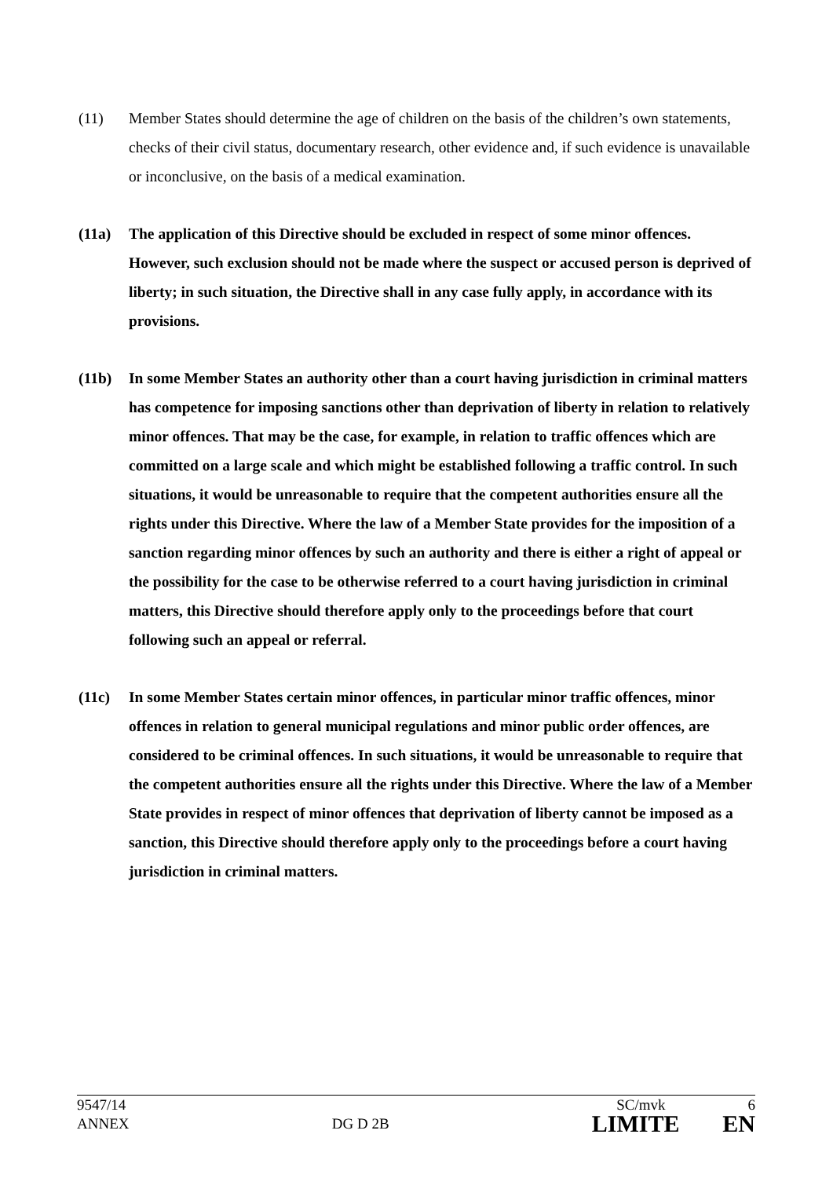(11) Member States should determine the age of children on the basis of the children’s own statements, checks of their civil status, documentary research, other evidence and, if such evidence is unavailable or inconclusive, on the basis of a medical examination.
(11a) The application of this Directive should be excluded in respect of some minor offences. However, such exclusion should not be made where the suspect or accused person is deprived of liberty; in such situation, the Directive shall in any case fully apply, in accordance with its provisions.
(11b) In some Member States an authority other than a court having jurisdiction in criminal matters has competence for imposing sanctions other than deprivation of liberty in relation to relatively minor offences. That may be the case, for example, in relation to traffic offences which are committed on a large scale and which might be established following a traffic control. In such situations, it would be unreasonable to require that the competent authorities ensure all the rights under this Directive. Where the law of a Member State provides for the imposition of a sanction regarding minor offences by such an authority and there is either a right of appeal or the possibility for the case to be otherwise referred to a court having jurisdiction in criminal matters, this Directive should therefore apply only to the proceedings before that court following such an appeal or referral.
(11c) In some Member States certain minor offences, in particular minor traffic offences, minor offences in relation to general municipal regulations and minor public order offences, are considered to be criminal offences. In such situations, it would be unreasonable to require that the competent authorities ensure all the rights under this Directive. Where the law of a Member State provides in respect of minor offences that deprivation of liberty cannot be imposed as a sanction, this Directive should therefore apply only to the proceedings before a court having jurisdiction in criminal matters.
9547/14 SC/mvk 6
ANNEX DG D 2B LIMITE EN